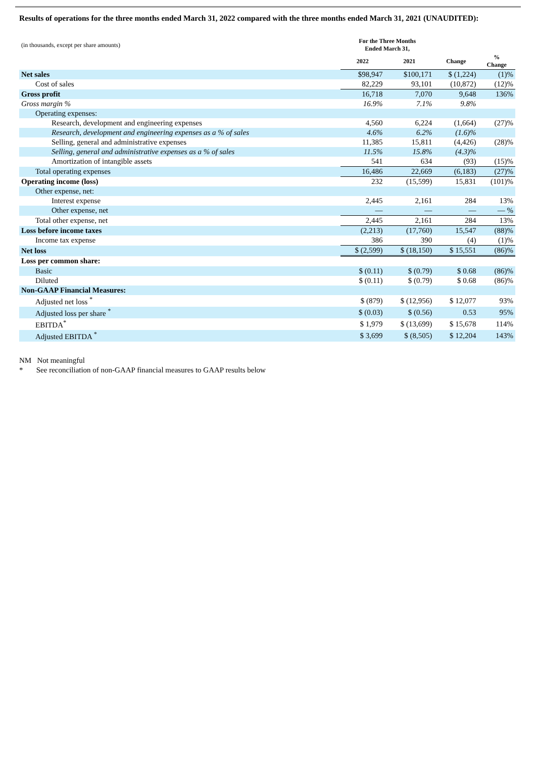Results of operations for the three months ended March 31, 2022 compared with the three months ended March 31, 2021 (UNAUDITED):
| (in thousands, except per share amounts) | For the Three Months Ended March 31, | | | |
| | 2022 | 2021 | Change | % Change |
| Net sales | $98,947 | $100,171 | $ (1,224) | (1)% |
| Cost of sales | 82,229 | 93,101 | (10,872) | (12)% |
| Gross profit | 16,718 | 7,070 | 9,648 | 136% |
| Gross margin % | 16.9% | 7.1% | 9.8% | |
| Operating expenses: | | | | |
| Research, development and engineering expenses | 4,560 | 6,224 | (1,664) | (27)% |
| Research, development and engineering expenses as a % of sales | 4.6% | 6.2% | (1.6)% | |
| Selling, general and administrative expenses | 11,385 | 15,811 | (4,426) | (28)% |
| Selling, general and administrative expenses as a % of sales | 11.5% | 15.8% | (4.3)% | |
| Amortization of intangible assets | 541 | 634 | (93) | (15)% |
| Total operating expenses | 16,486 | 22,669 | (6,183) | (27)% |
| Operating income (loss) | 232 | (15,599) | 15,831 | (101)% |
| Other expense, net: | | | | |
| Interest expense | 2,445 | 2,161 | 284 | 13% |
| Other expense, net | — | — | — | — % |
| Total other expense, net | 2,445 | 2,161 | 284 | 13% |
| Loss before income taxes | (2,213) | (17,760) | 15,547 | (88)% |
| Income tax expense | 386 | 390 | (4) | (1)% |
| Net loss | $ (2,599) | $ (18,150) | $ 15,551 | (86)% |
| Loss per common share: | | | | |
| Basic | $ (0.11) | $ (0.79) | $ 0.68 | (86)% |
| Diluted | $ (0.11) | $ (0.79) | $ 0.68 | (86)% |
| Non-GAAP Financial Measures: | | | | |
| Adjusted net loss <sup>*</sup> | $ (879) | $ (12,956) | $ 12,077 | 93% |
| Adjusted loss per share <sup>*</sup> | $ (0.03) | $ (0.56) | 0.53 | 95% |
| EBITDA<sup>*</sup> | $ 1,979 | $ (13,699) | $ 15,678 | 114% |
| Adjusted EBITDA <sup>*</sup> | $ 3,699 | $ (8,505) | $ 12,204 | 143% |
NM Not meaningful
* See reconciliation of non-GAAP financial measures to GAAP results below